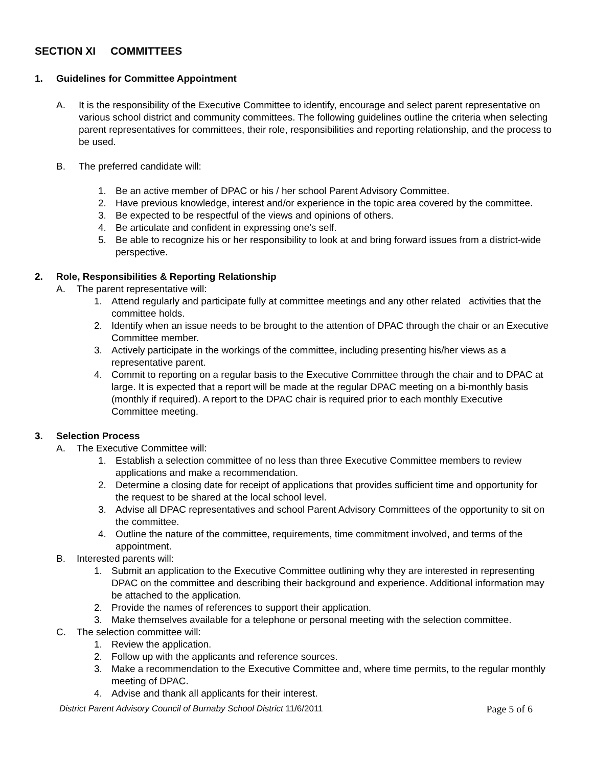SECTION XI COMMITTEES
1. Guidelines for Committee Appointment
A. It is the responsibility of the Executive Committee to identify, encourage and select parent representative on various school district and community committees. The following guidelines outline the criteria when selecting parent representatives for committees, their role, responsibilities and reporting relationship, and the process to be used.
B. The preferred candidate will:
1. Be an active member of DPAC or his / her school Parent Advisory Committee.
2. Have previous knowledge, interest and/or experience in the topic area covered by the committee.
3. Be expected to be respectful of the views and opinions of others.
4. Be articulate and confident in expressing one's self.
5. Be able to recognize his or her responsibility to look at and bring forward issues from a district-wide perspective.
2. Role, Responsibilities & Reporting Relationship
A. The parent representative will:
1. Attend regularly and participate fully at committee meetings and any other related activities that the committee holds.
2. Identify when an issue needs to be brought to the attention of DPAC through the chair or an Executive Committee member.
3. Actively participate in the workings of the committee, including presenting his/her views as a representative parent.
4. Commit to reporting on a regular basis to the Executive Committee through the chair and to DPAC at large. It is expected that a report will be made at the regular DPAC meeting on a bi-monthly basis (monthly if required). A report to the DPAC chair is required prior to each monthly Executive Committee meeting.
3. Selection Process
A. The Executive Committee will:
1. Establish a selection committee of no less than three Executive Committee members to review applications and make a recommendation.
2. Determine a closing date for receipt of applications that provides sufficient time and opportunity for the request to be shared at the local school level.
3. Advise all DPAC representatives and school Parent Advisory Committees of the opportunity to sit on the committee.
4. Outline the nature of the committee, requirements, time commitment involved, and terms of the appointment.
B. Interested parents will:
1. Submit an application to the Executive Committee outlining why they are interested in representing DPAC on the committee and describing their background and experience. Additional information may be attached to the application.
2. Provide the names of references to support their application.
3. Make themselves available for a telephone or personal meeting with the selection committee.
C. The selection committee will:
1. Review the application.
2. Follow up with the applicants and reference sources.
3. Make a recommendation to the Executive Committee and, where time permits, to the regular monthly meeting of DPAC.
4. Advise and thank all applicants for their interest.
District Parent Advisory Council of Burnaby School District 11/6/2011 Page 5 of 6